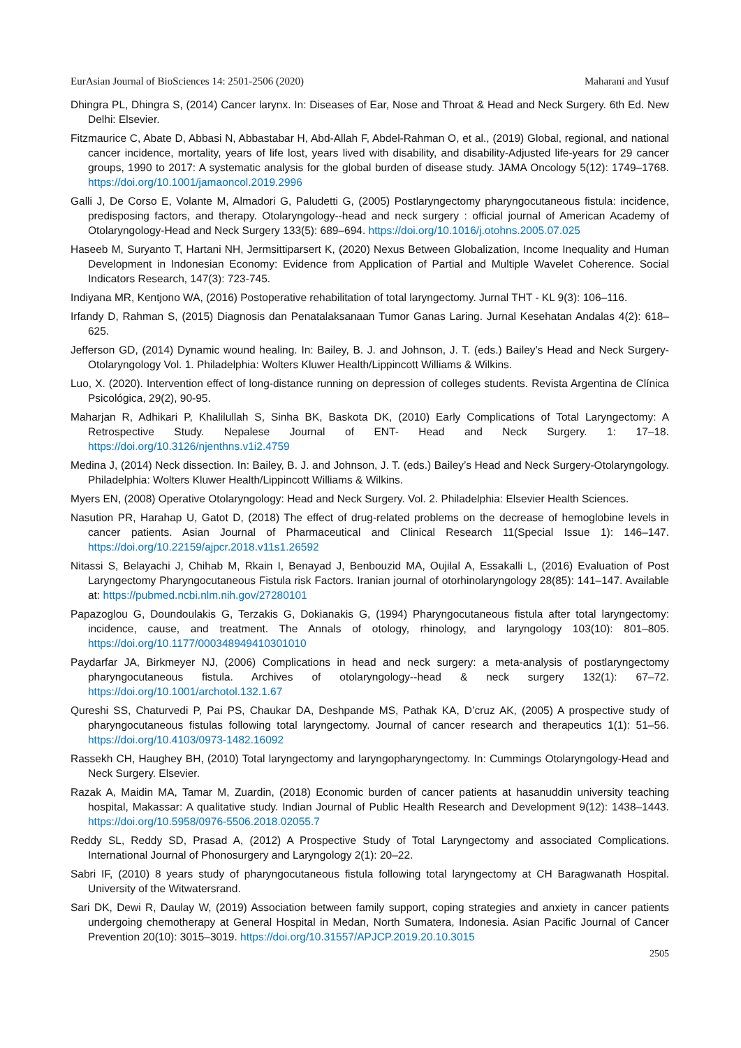EurAsian Journal of BioSciences 14: 2501-2506 (2020) Maharani and Yusuf
Dhingra PL, Dhingra S, (2014) Cancer larynx. In: Diseases of Ear, Nose and Throat & Head and Neck Surgery. 6th Ed. New Delhi: Elsevier.
Fitzmaurice C, Abate D, Abbasi N, Abbastabar H, Abd-Allah F, Abdel-Rahman O, et al., (2019) Global, regional, and national cancer incidence, mortality, years of life lost, years lived with disability, and disability-Adjusted life-years for 29 cancer groups, 1990 to 2017: A systematic analysis for the global burden of disease study. JAMA Oncology 5(12): 1749–1768. https://doi.org/10.1001/jamaoncol.2019.2996
Galli J, De Corso E, Volante M, Almadori G, Paludetti G, (2005) Postlaryngectomy pharyngocutaneous fistula: incidence, predisposing factors, and therapy. Otolaryngology--head and neck surgery : official journal of American Academy of Otolaryngology-Head and Neck Surgery 133(5): 689–694. https://doi.org/10.1016/j.otohns.2005.07.025
Haseeb M, Suryanto T, Hartani NH, Jermsittiparsert K, (2020) Nexus Between Globalization, Income Inequality and Human Development in Indonesian Economy: Evidence from Application of Partial and Multiple Wavelet Coherence. Social Indicators Research, 147(3): 723-745.
Indiyana MR, Kentjono WA, (2016) Postoperative rehabilitation of total laryngectomy. Jurnal THT - KL 9(3): 106–116.
Irfandy D, Rahman S, (2015) Diagnosis dan Penatalaksanaan Tumor Ganas Laring. Jurnal Kesehatan Andalas 4(2): 618–625.
Jefferson GD, (2014) Dynamic wound healing. In: Bailey, B. J. and Johnson, J. T. (eds.) Bailey’s Head and Neck Surgery-Otolaryngology Vol. 1. Philadelphia: Wolters Kluwer Health/Lippincott Williams & Wilkins.
Luo, X. (2020). Intervention effect of long-distance running on depression of colleges students. Revista Argentina de Clínica Psicológica, 29(2), 90-95.
Maharjan R, Adhikari P, Khalilullah S, Sinha BK, Baskota DK, (2010) Early Complications of Total Laryngectomy: A Retrospective Study. Nepalese Journal of ENT- Head and Neck Surgery. 1: 17–18. https://doi.org/10.3126/njenthns.v1i2.4759
Medina J, (2014) Neck dissection. In: Bailey, B. J. and Johnson, J. T. (eds.) Bailey’s Head and Neck Surgery-Otolaryngology. Philadelphia: Wolters Kluwer Health/Lippincott Williams & Wilkins.
Myers EN, (2008) Operative Otolaryngology: Head and Neck Surgery. Vol. 2. Philadelphia: Elsevier Health Sciences.
Nasution PR, Harahap U, Gatot D, (2018) The effect of drug-related problems on the decrease of hemoglobine levels in cancer patients. Asian Journal of Pharmaceutical and Clinical Research 11(Special Issue 1): 146–147. https://doi.org/10.22159/ajpcr.2018.v11s1.26592
Nitassi S, Belayachi J, Chihab M, Rkain I, Benayad J, Benbouzid MA, Oujilal A, Essakalli L, (2016) Evaluation of Post Laryngectomy Pharyngocutaneous Fistula risk Factors. Iranian journal of otorhinolaryngology 28(85): 141–147. Available at: https://pubmed.ncbi.nlm.nih.gov/27280101
Papazoglou G, Doundoulakis G, Terzakis G, Dokianakis G, (1994) Pharyngocutaneous fistula after total laryngectomy: incidence, cause, and treatment. The Annals of otology, rhinology, and laryngology 103(10): 801–805. https://doi.org/10.1177/000348949410301010
Paydarfar JA, Birkmeyer NJ, (2006) Complications in head and neck surgery: a meta-analysis of postlaryngectomy pharyngocutaneous fistula. Archives of otolaryngology--head & neck surgery 132(1): 67–72. https://doi.org/10.1001/archotol.132.1.67
Qureshi SS, Chaturvedi P, Pai PS, Chaukar DA, Deshpande MS, Pathak KA, D’cruz AK, (2005) A prospective study of pharyngocutaneous fistulas following total laryngectomy. Journal of cancer research and therapeutics 1(1): 51–56. https://doi.org/10.4103/0973-1482.16092
Rassekh CH, Haughey BH, (2010) Total laryngectomy and laryngopharyngectomy. In: Cummings Otolaryngology-Head and Neck Surgery. Elsevier.
Razak A, Maidin MA, Tamar M, Zuardin, (2018) Economic burden of cancer patients at hasanuddin university teaching hospital, Makassar: A qualitative study. Indian Journal of Public Health Research and Development 9(12): 1438–1443. https://doi.org/10.5958/0976-5506.2018.02055.7
Reddy SL, Reddy SD, Prasad A, (2012) A Prospective Study of Total Laryngectomy and associated Complications. International Journal of Phonosurgery and Laryngology 2(1): 20–22.
Sabri IF, (2010) 8 years study of pharyngocutaneous fistula following total laryngectomy at CH Baragwanath Hospital. University of the Witwatersrand.
Sari DK, Dewi R, Daulay W, (2019) Association between family support, coping strategies and anxiety in cancer patients undergoing chemotherapy at General Hospital in Medan, North Sumatera, Indonesia. Asian Pacific Journal of Cancer Prevention 20(10): 3015–3019. https://doi.org/10.31557/APJCP.2019.20.10.3015
2505